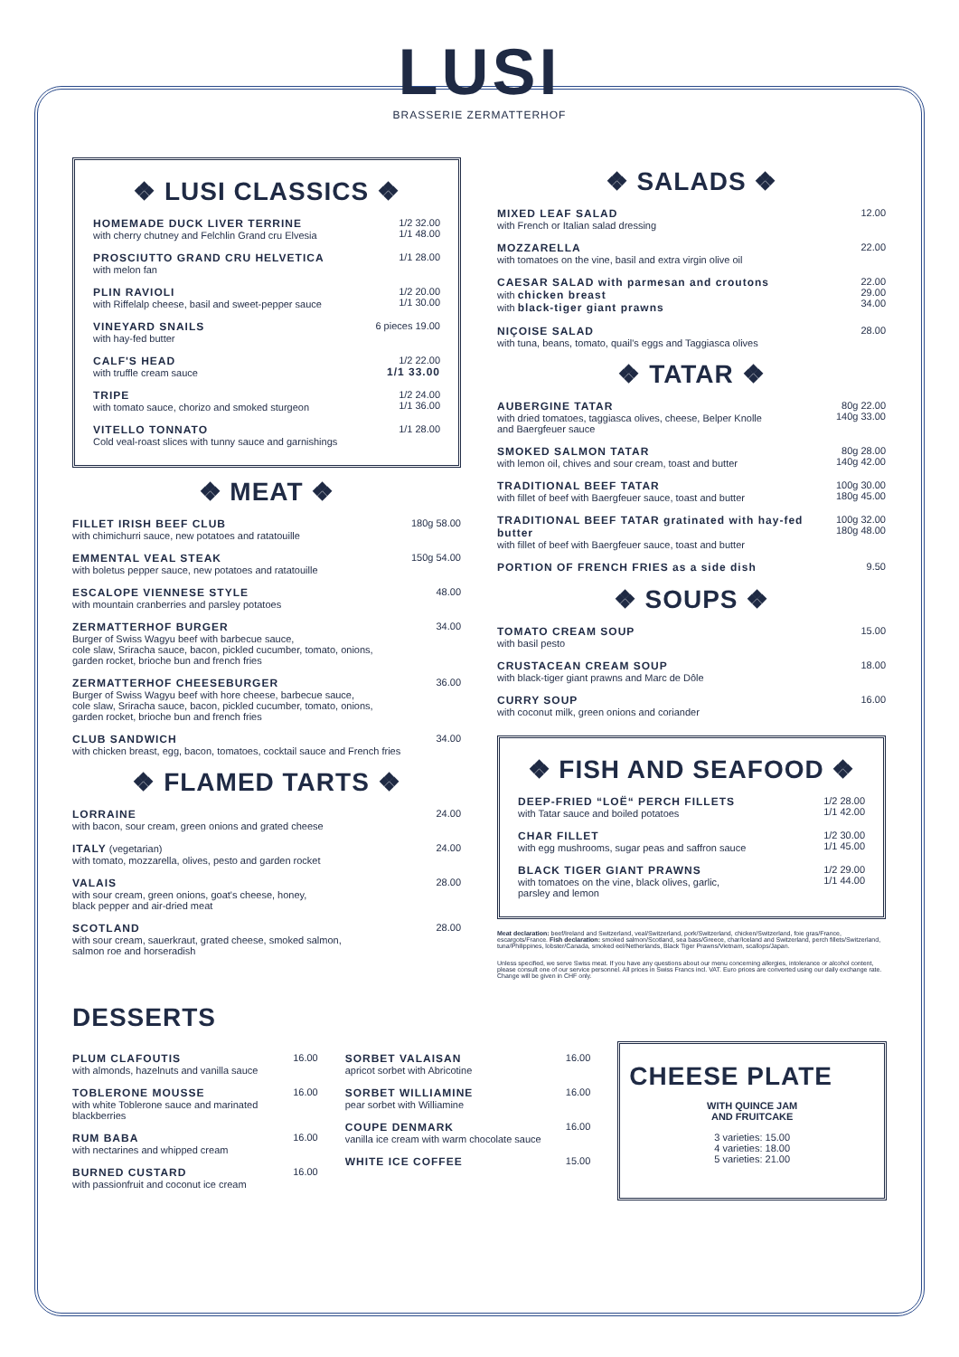LUSI
BRASSERIE ZERMATTERHOF
❖ LUSI CLASSICS ❖
HOMEMADE DUCK LIVER TERRINE
with cherry chutney and Felchlin Grand cru Elvesia
1/2 32.00
1/1 48.00
PROSCIUTTO GRAND CRU HELVETICA
with melon fan
1/1 28.00
PLIN RAVIOLI
with Riffelalp cheese, basil and sweet-pepper sauce
1/2 20.00
1/1 30.00
VINEYARD SNAILS
with hay-fed butter
6 pieces 19.00
CALF'S HEAD
with truffle cream sauce
1/2 22.00
1/1 33.00
TRIPE
with tomato sauce, chorizo and smoked sturgeon
1/2 24.00
1/1 36.00
VITELLO TONNATO
Cold veal-roast slices with tunny sauce and garnishings
1/1 28.00
❖ MEAT ❖
FILLET IRISH BEEF CLUB
with chimichurri sauce, new potatoes and ratatouille
180g 58.00
EMMENTAL VEAL STEAK
with boletus pepper sauce, new potatoes and ratatouille
150g 54.00
ESCALOPE VIENNESE STYLE
with mountain cranberries and parsley potatoes
48.00
ZERMATTERHOF BURGER
Burger of Swiss Wagyu beef with barbecue sauce,
cole slaw, Sriracha sauce, bacon, pickled cucumber, tomato, onions,
garden rocket, brioche bun and french fries
34.00
ZERMATTERHOF CHEESEBURGER
Burger of Swiss Wagyu beef with hore cheese, barbecue sauce,
cole slaw, Sriracha sauce, bacon, pickled cucumber, tomato, onions,
garden rocket, brioche bun and french fries
36.00
CLUB SANDWICH
with chicken breast, egg, bacon, tomatoes, cocktail sauce and French fries
34.00
❖ FLAMED TARTS ❖
LORRAINE
with bacon, sour cream, green onions and grated cheese
24.00
ITALY (vegetarian)
with tomato, mozzarella, olives, pesto and garden rocket
24.00
VALAIS
with sour cream, green onions, goat's cheese, honey,
black pepper and air-dried meat
28.00
SCOTLAND
with sour cream, sauerkraut, grated cheese, smoked salmon,
salmon roe and horseradish
28.00
❖ SALADS ❖
MIXED LEAF SALAD
with French or Italian salad dressing
12.00
MOZZARELLA
with tomatoes on the vine, basil and extra virgin olive oil
22.00
CAESAR SALAD with parmesan and croutons
with chicken breast
with black-tiger giant prawns
22.00
29.00
34.00
NIÇOISE SALAD
with tuna, beans, tomato, quail's eggs and Taggiasca olives
28.00
❖ TATAR ❖
AUBERGINE TATAR
with dried tomatoes, taggiasca olives, cheese, Belper Knolle
and Baergfeuer sauce
80g 22.00
140g 33.00
SMOKED SALMON TATAR
with lemon oil, chives and sour cream, toast and butter
80g 28.00
140g 42.00
TRADITIONAL BEEF TATAR
with fillet of beef with Baergfeuer sauce, toast and butter
100g 30.00
180g 45.00
TRADITIONAL BEEF TATAR gratinated with hay-fed butter
with fillet of beef with Baergfeuer sauce, toast and butter
100g 32.00
180g 48.00
PORTION OF FRENCH FRIES as a side dish
9.50
❖ SOUPS ❖
TOMATO CREAM SOUP
with basil pesto
15.00
CRUSTACEAN CREAM SOUP
with black-tiger giant prawns and Marc de Dôle
18.00
CURRY SOUP
with coconut milk, green onions and coriander
16.00
❖ FISH AND SEAFOOD ❖
DEEP-FRIED “LOË“ PERCH FILLETS
with Tatar sauce and boiled potatoes
1/2 28.00
1/1 42.00
CHAR FILLET
with egg mushrooms, sugar peas and saffron sauce
1/2 30.00
1/1 45.00
BLACK TIGER GIANT PRAWNS
with tomatoes on the vine, black olives, garlic,
parsley and lemon
1/2 29.00
1/1 44.00
Meat declaration: beef/Ireland and Switzerland, veal/Switzerland, pork/Switzerland, chicken/Switzerland, foie gras/France, escargots/France. Fish declaration: smoked salmon/Scotland, sea bass/Greece, char/Iceland and Switzerland, perch fillets/Switzerland, tuna/Philippines, lobster/Canada, smoked eel/Netherlands, Black Tiger Prawns/Vietnam, scallops/Japan.
Unless specified, we serve Swiss meat. If you have any questions about our menu concerning allergies, intolerance or alcohol content, please consult one of our service personnel. All prices in Swiss Francs incl. VAT. Euro prices are converted using our daily exchange rate. Change will be given in CHF only.
DESSERTS
PLUM CLAFOUTIS
with almonds, hazelnuts and vanilla sauce
16.00
TOBLERONE MOUSSE
with white Toblerone sauce and marinated blackberries
16.00
RUM BABA
with nectarines and whipped cream
16.00
BURNED CUSTARD
with passionfruit and coconut ice cream
16.00
SORBET VALAISAN
apricot sorbet with Abricotine
16.00
SORBET WILLIAMINE
pear sorbet with Williamine
16.00
COUPE DENMARK
vanilla ice cream with warm chocolate sauce
16.00
WHITE ICE COFFEE 15.00
CHEESE PLATE
WITH QUINCE JAM
AND FRUITCAKE
3 varieties: 15.00
4 varieties: 18.00
5 varieties: 21.00